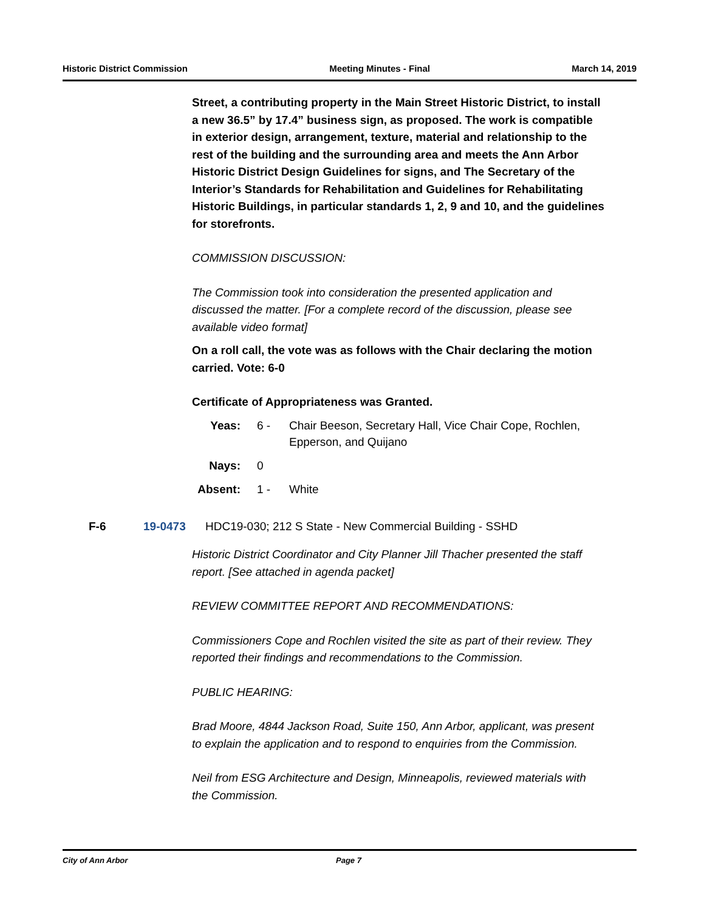Historic District Commission Meeting Minutes - Final March 14, 2019
Street, a contributing property in the Main Street Historic District, to install a new 36.5” by 17.4” business sign, as proposed. The work is compatible in exterior design, arrangement, texture, material and relationship to the rest of the building and the surrounding area and meets the Ann Arbor Historic District Design Guidelines for signs, and The Secretary of the Interior’s Standards for Rehabilitation and Guidelines for Rehabilitating Historic Buildings, in particular standards 1, 2, 9 and 10, and the guidelines for storefronts.
COMMISSION DISCUSSION:
The Commission took into consideration the presented application and discussed the matter. [For a complete record of the discussion, please see available video format]
On a roll call, the vote was as follows with the Chair declaring the motion carried. Vote: 6-0
Certificate of Appropriateness was Granted.
| Yeas: | 6 - | Chair Beeson, Secretary Hall, Vice Chair Cope, Rochlen, Epperson, and Quijano |
| Nays: | 0 | |
| Absent: | 1 - | White |
F-6 19-0473 HDC19-030; 212 S State - New Commercial Building - SSHD
Historic District Coordinator and City Planner Jill Thacher presented the staff report. [See attached in agenda packet]
REVIEW COMMITTEE REPORT AND RECOMMENDATIONS:
Commissioners Cope and Rochlen visited the site as part of their review. They reported their findings and recommendations to the Commission.
PUBLIC HEARING:
Brad Moore, 4844 Jackson Road, Suite 150, Ann Arbor, applicant, was present to explain the application and to respond to enquiries from the Commission.
Neil from ESG Architecture and Design, Minneapolis, reviewed materials with the Commission.
City of Ann Arbor Page 7